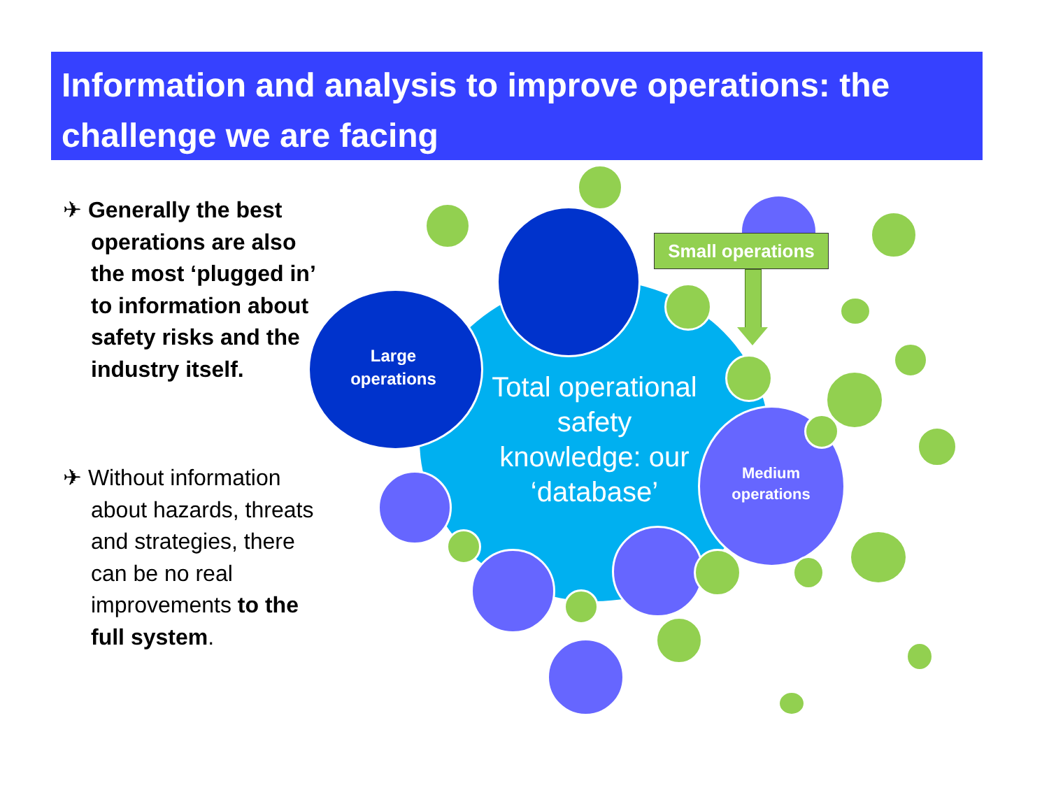Information and analysis to improve operations: the challenge we are facing
✈ Generally the best operations are also the most ‘plugged in’ to information about safety risks and the industry itself.
✈ Without information about hazards, threats and strategies, there can be no real improvements to the full system.
Small operations
Large operations
Medium operations
Total operational safety knowledge: our ‘database’